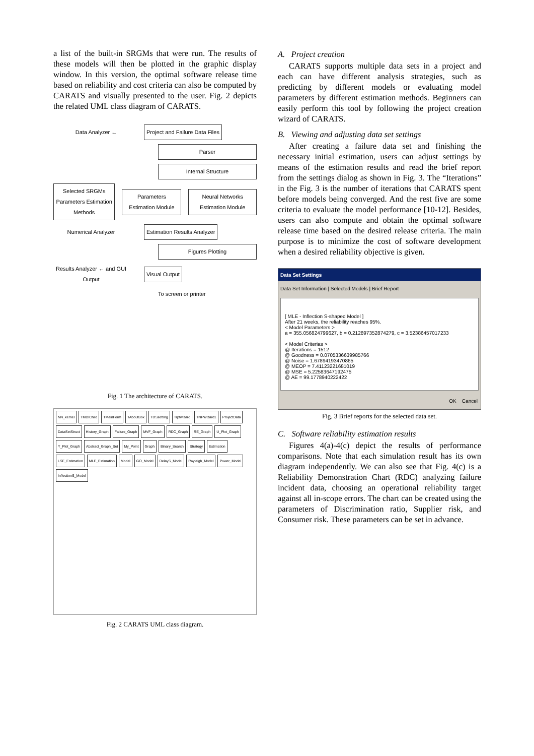a list of the built-in SRGMs that were run. The results of these models will then be plotted in the graphic display window. In this version, the optimal software release time based on reliability and cost criteria can also be computed by CARATS and visually presented to the user. Fig. 2 depicts the related UML class diagram of CARATS.
Data Analyzer ←
Project and Failure Data Files
Parser
Internal Structure
Selected SRGMs
Parameters Estimation Methods
Parameters Estimation Module
Neural Networks Estimation Module
Numerical Analyzer
Estimation Results Analyzer
Figures Plotting
Results Analyzer ← and GUI Output
Visual Output
To screen or printer
Fig. 1 The architecture of CARATS.
NN_kernel TMDIChild TMainForm TAboutBox TDSsetting Trptwizard TNPWizard1 ProjectData DataSetStruct History_Graph Failure_Graph MVF_Graph RDC_Graph RE_Graph U_Plot_Graph Y_Plot_Graph Abstract_Graph_Set My_Point Graph Binary_Search Strategy Estimation LSE_Estimation MLE_Estimation Model GO_Model DelayS_Model Rayleigh_Model Power_Model InflectionS_Model
Fig. 2 CARATS UML class diagram.
A. Project creation
CARATS supports multiple data sets in a project and each can have different analysis strategies, such as predicting by different models or evaluating model parameters by different estimation methods. Beginners can easily perform this tool by following the project creation wizard of CARATS.
B. Viewing and adjusting data set settings
After creating a failure data set and finishing the necessary initial estimation, users can adjust settings by means of the estimation results and read the brief report from the settings dialog as shown in Fig. 3. The “Iterations” in the Fig. 3 is the number of iterations that CARATS spent before models being converged. And the rest five are some criteria to evaluate the model performance [10-12]. Besides, users can also compute and obtain the optimal software release time based on the desired release criteria. The main purpose is to minimize the cost of software development when a desired reliability objective is given.
Data Set Settings
Data Set Information | Selected Models | Brief Report
[ MLE - Inflection S-shaped Model ]
After 21 weeks, the reliability reaches 95%.
< Model Parameters >
a = 355.056824799627, b = 0.212897352874279, c = 3.52386457017233
< Model Criterias >
@ Iterations = 1512
@ Goodness = 0.0705336639985766
@ Noise = 1.67894193470865
@ MEOP = 7.41123221681019
@ MSE = 5.22583647192475
@ AE = 99.1778940222422
OK Cancel
Fig. 3 Brief reports for the selected data set.
C. Software reliability estimation results
Figures 4(a)-4(c) depict the results of performance comparisons. Note that each simulation result has its own diagram independently. We can also see that Fig. 4(c) is a Reliability Demonstration Chart (RDC) analyzing failure incident data, choosing an operational reliability target against all in-scope errors. The chart can be created using the parameters of Discrimination ratio, Supplier risk, and Consumer risk. These parameters can be set in advance.